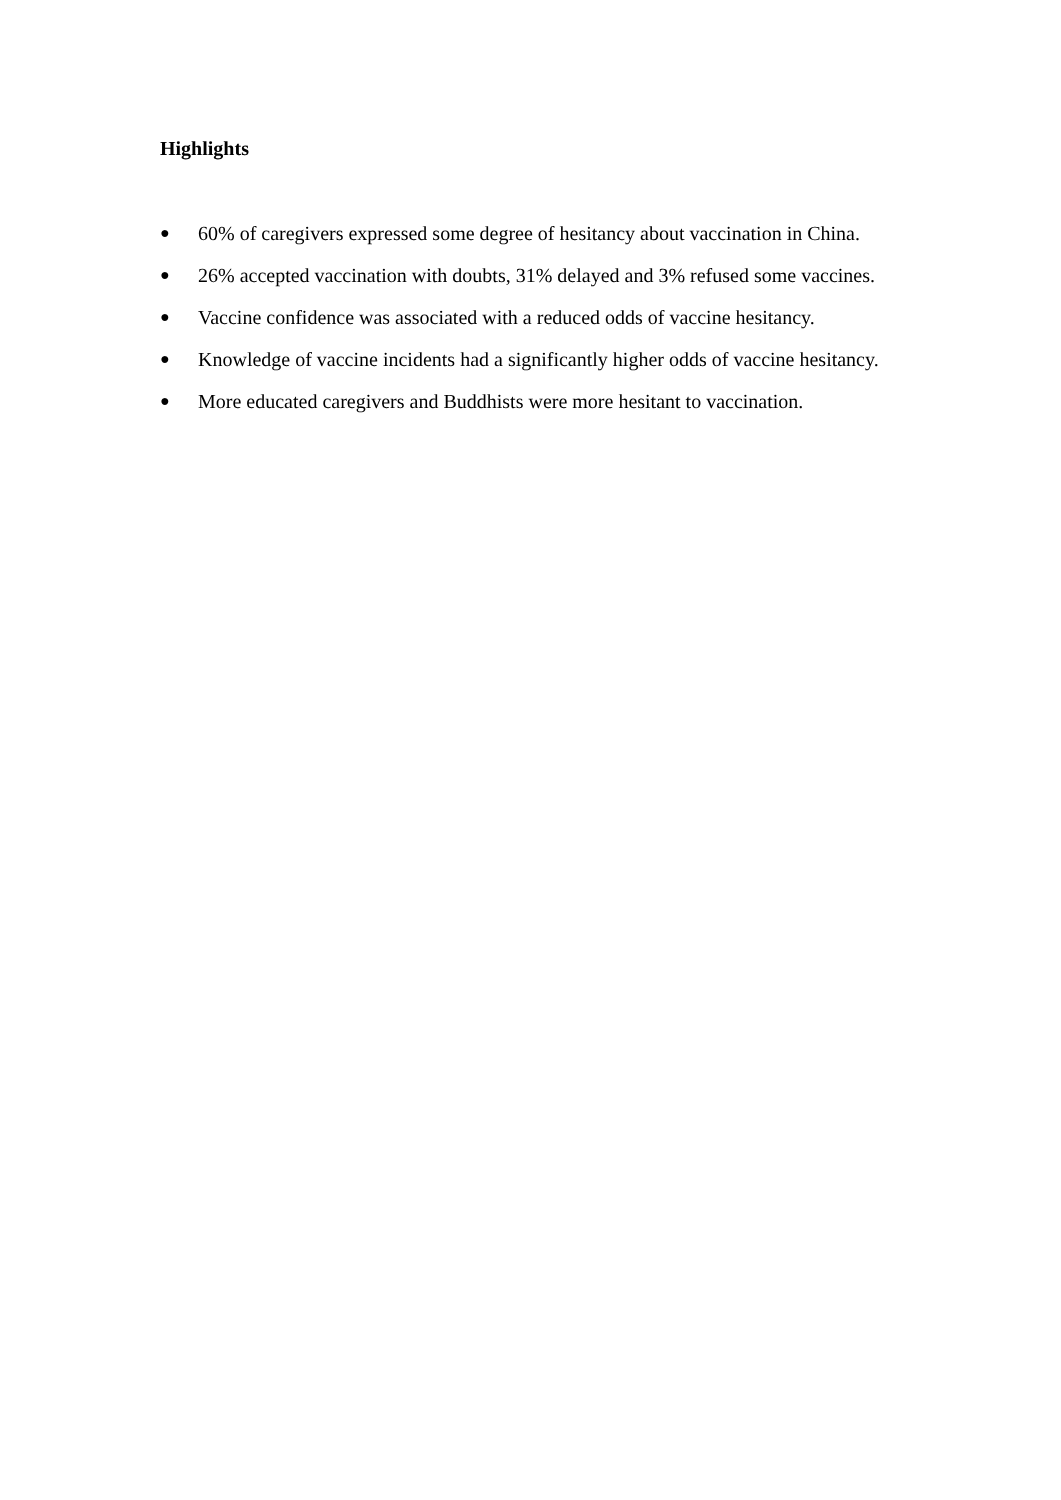Highlights
● 60% of caregivers expressed some degree of hesitancy about vaccination in China.
● 26% accepted vaccination with doubts, 31% delayed and 3% refused some vaccines.
● Vaccine confidence was associated with a reduced odds of vaccine hesitancy.
● Knowledge of vaccine incidents had a significantly higher odds of vaccine hesitancy.
● More educated caregivers and Buddhists were more hesitant to vaccination.